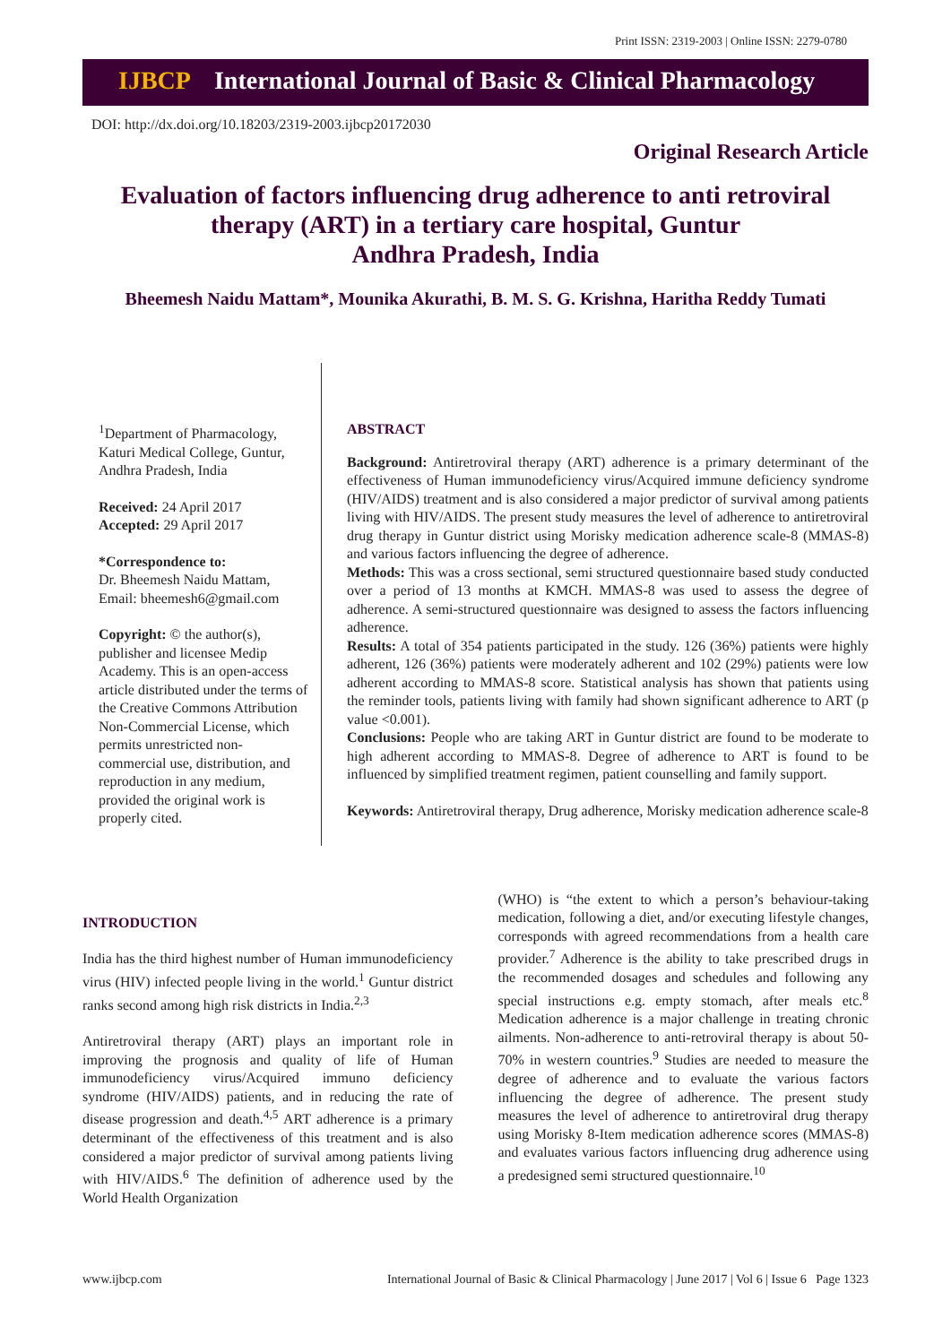Print ISSN: 2319-2003 | Online ISSN: 2279-0780
IJBCP International Journal of Basic & Clinical Pharmacology
DOI: http://dx.doi.org/10.18203/2319-2003.ijbcp20172030
Original Research Article
Evaluation of factors influencing drug adherence to anti retroviral therapy (ART) in a tertiary care hospital, Guntur
Andhra Pradesh, India
Bheemesh Naidu Mattam*, Mounika Akurathi, B. M. S. G. Krishna, Haritha Reddy Tumati
<sup>1</sup> Department of Pharmacology, Katuri Medical College, Guntur, Andhra Pradesh, India
Received: 24 April 2017
Accepted: 29 April 2017
*Correspondence to:
Dr. Bheemesh Naidu Mattam,
Email: bheemesh6@gmail.com
Copyright: © the author(s), publisher and licensee Medip Academy. This is an open-access article distributed under the terms of the Creative Commons Attribution Non-Commercial License, which permits unrestricted non-commercial use, distribution, and reproduction in any medium, provided the original work is properly cited.
ABSTRACT
Background: Antiretroviral therapy (ART) adherence is a primary determinant of the effectiveness of Human immunodeficiency virus/Acquired immune deficiency syndrome (HIV/AIDS) treatment and is also considered a major predictor of survival among patients living with HIV/AIDS. The present study measures the level of adherence to antiretroviral drug therapy in Guntur district using Morisky medication adherence scale-8 (MMAS-8) and various factors influencing the degree of adherence.
Methods: This was a cross sectional, semi structured questionnaire based study conducted over a period of 13 months at KMCH. MMAS-8 was used to assess the degree of adherence. A semi-structured questionnaire was designed to assess the factors influencing adherence.
Results: A total of 354 patients participated in the study. 126 (36%) patients were highly adherent, 126 (36%) patients were moderately adherent and 102 (29%) patients were low adherent according to MMAS-8 score. Statistical analysis has shown that patients using the reminder tools, patients living with family had shown significant adherence to ART (p value <0.001).
Conclusions: People who are taking ART in Guntur district are found to be moderate to high adherent according to MMAS-8. Degree of adherence to ART is found to be influenced by simplified treatment regimen, patient counselling and family support.
Keywords: Antiretroviral therapy, Drug adherence, Morisky medication adherence scale-8
INTRODUCTION
India has the third highest number of Human immunodeficiency virus (HIV) infected people living in the world.<sup>1</sup> Guntur district ranks second among high risk districts in India.<sup>2,3</sup>
Antiretroviral therapy (ART) plays an important role in improving the prognosis and quality of life of Human immunodeficiency virus/Acquired immuno deficiency syndrome (HIV/AIDS) patients, and in reducing the rate of disease progression and death.<sup>4,5</sup> ART adherence is a primary determinant of the effectiveness of this treatment and is also considered a major predictor of survival among patients living with HIV/AIDS.<sup>6</sup> The definition of adherence used by the World Health Organization
(WHO) is “the extent to which a person’s behaviour-taking medication, following a diet, and/or executing lifestyle changes, corresponds with agreed recommendations from a health care provider.<sup>7</sup> Adherence is the ability to take prescribed drugs in the recommended dosages and schedules and following any special instructions e.g. empty stomach, after meals etc.<sup>8</sup> Medication adherence is a major challenge in treating chronic ailments. Non-adherence to anti-retroviral therapy is about 50-70% in western countries.<sup>9</sup> Studies are needed to measure the degree of adherence and to evaluate the various factors influencing the degree of adherence. The present study measures the level of adherence to antiretroviral drug therapy using Morisky 8-Item medication adherence scores (MMAS-8) and evaluates various factors influencing drug adherence using a predesigned semi structured questionnaire.<sup>10</sup>
www.ijbcp.com International Journal of Basic & Clinical Pharmacology | June 2017 | Vol 6 | Issue 6 Page 1323